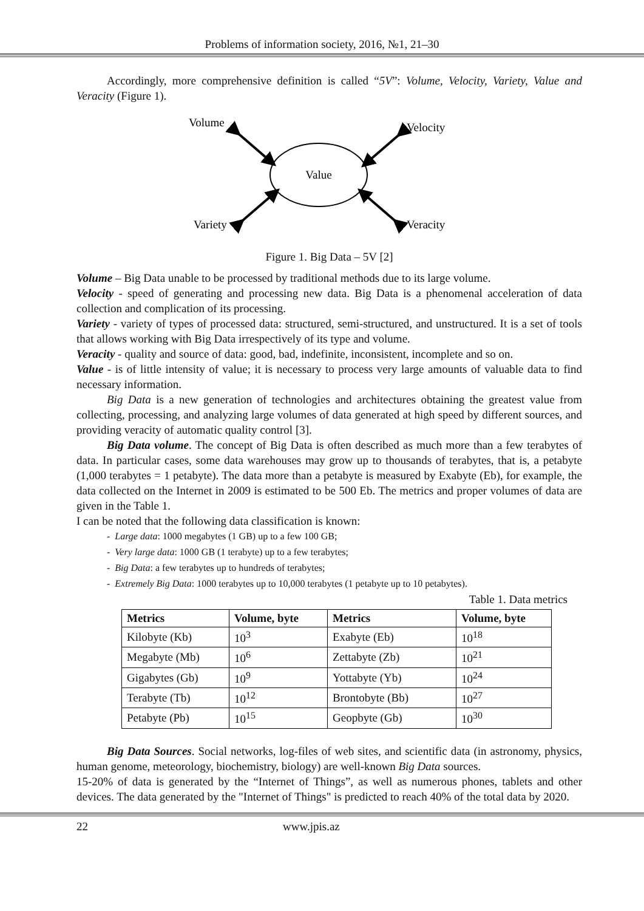Problems of information society, 2016, №1, 21–30
Accordingly, more comprehensive definition is called “5V”: Volume, Velocity, Variety, Value and Veracity (Figure 1).
Value
Volume
Velocity
Variety
Veracity
Figure 1. Big Data – 5V [2]
Volume – Big Data unable to be processed by traditional methods due to its large volume.
Velocity - speed of generating and processing new data. Big Data is a phenomenal acceleration of data collection and complication of its processing.
Variety - variety of types of processed data: structured, semi-structured, and unstructured. It is a set of tools that allows working with Big Data irrespectively of its type and volume.
Veracity - quality and source of data: good, bad, indefinite, inconsistent, incomplete and so on.
Value - is of little intensity of value; it is necessary to process very large amounts of valuable data to find necessary information.
Big Data is a new generation of technologies and architectures obtaining the greatest value from collecting, processing, and analyzing large volumes of data generated at high speed by different sources, and providing veracity of automatic quality control [3].
Big Data volume. The concept of Big Data is often described as much more than a few terabytes of data. In particular cases, some data warehouses may grow up to thousands of terabytes, that is, a petabyte (1,000 terabytes = 1 petabyte). The data more than a petabyte is measured by Exabyte (Eb), for example, the data collected on the Internet in 2009 is estimated to be 500 Eb. The metrics and proper volumes of data are given in the Table 1.
I can be noted that the following data classification is known:
- Large data: 1000 megabytes (1 GB) up to a few 100 GB;
- Very large data: 1000 GB (1 terabyte) up to a few terabytes;
- Big Data: a few terabytes up to hundreds of terabytes;
- Extremely Big Data: 1000 terabytes up to 10,000 terabytes (1 petabyte up to 10 petabytes).
Table 1. Data metrics
| Metrics | Volume, byte | Metrics | Volume, byte |
| --- | --- | --- | --- |
| Kilobyte (Kb) | 10<sup>3</sup> | Exabyte (Eb) | 10<sup>18</sup> |
| Megabyte (Mb) | 10<sup>6</sup> | Zettabyte (Zb) | 10<sup>21</sup> |
| Gigabytes (Gb) | 10<sup>9</sup> | Yottabyte (Yb) | 10<sup>24</sup> |
| Terabyte (Tb) | 10<sup>12</sup> | Brontobyte (Bb) | 10<sup>27</sup> |
| Petabyte (Pb) | 10<sup>15</sup> | Geopbyte (Gb) | 10<sup>30</sup> |
Big Data Sources. Social networks, log-files of web sites, and scientific data (in astronomy, physics, human genome, meteorology, biochemistry, biology) are well-known Big Data sources.
15-20% of data is generated by the “Internet of Things”, as well as numerous phones, tablets and other devices. The data generated by the "Internet of Things" is predicted to reach 40% of the total data by 2020.
22 www.jpis.az